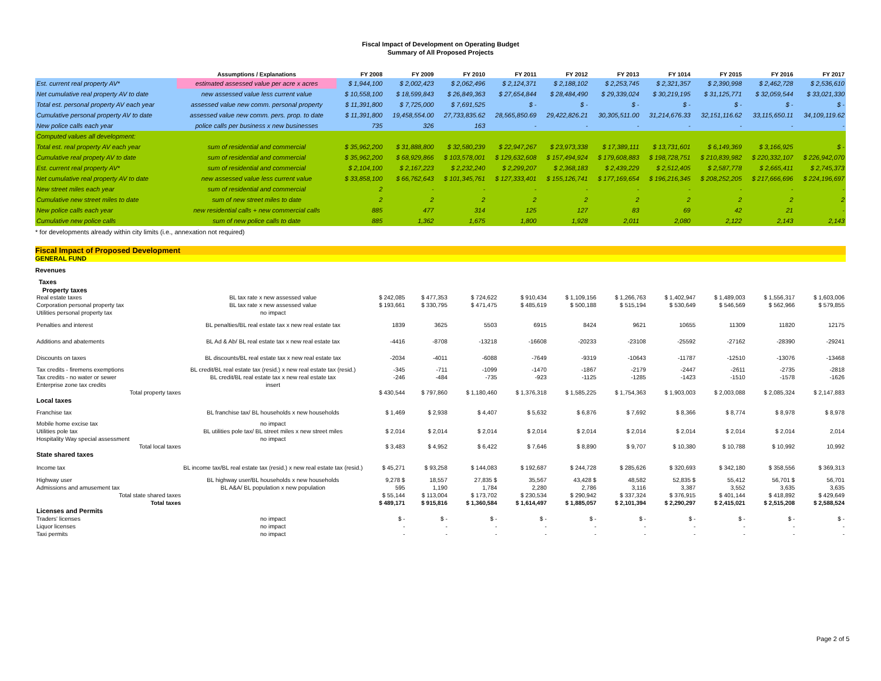Fiscal Impact of Development on Operating Budget
Summary of All Proposed Projects
| | Assumptions / Explanations | FY 2008 | FY 2009 | FY 2010 | FY 2011 | FY 2012 | FY 2013 | FY 1014 | FY 2015 | FY 2016 | FY 2017 |
| --- | --- | --- | --- | --- | --- | --- | --- | --- | --- | --- | --- |
| Est. current real property AV* | estimated assessed value per acre x acres | $ 1,944,100 | $ 2,002,423 | $ 2,062,496 | $ 2,124,371 | $ 2,188,102 | $ 2,253,745 | $ 2,321,357 | $ 2,390,998 | $ 2,462,728 | $ 2,536,610 |
| Net cumulative real property AV to date | new assessed value less current value | $ 10,558,100 | $ 18,599,843 | $ 26,849,363 | $ 27,654,844 | $ 28,484,490 | $ 29,339,024 | $ 30,219,195 | $ 31,125,771 | $ 32,059,544 | $ 33,021,330 |
| Total est. personal property AV each year | assessed value new comm. personal property | $ 11,391,800 | $ 7,725,000 | $ 7,691,525 | $ - | $ - | $ - | $ - | $ - | $ - | $ - |
| Cumulative personal property AV to date | assessed value new comm. pers. prop. to date | $ 11,391,800 | 19,458,554.00 | 27,733,835.62 | 28,565,850.69 | 29,422,826.21 | 30,305,511.00 | 31,214,676.33 | 32,151,116.62 | 33,115,650.11 | 34,109,119.62 |
| New police calls each year | police calls per business x new businesses | 735 | 326 | 163 | - | - | - | - | - | - | - |
| Computed values all development: | | | | | | | | | | | |
| Total est. real property AV each year | sum of residential and commercial | $ 35,962,200 | $ 31,888,800 | $ 32,580,239 | $ 22,947,267 | $ 23,973,338 | $ 17,389,111 | $ 13,731,601 | $ 6,149,369 | $ 3,166,925 | $ - |
| Cumulative real propety AV to date | sum of residential and commercial | $ 35,962,200 | $ 68,929,866 | $ 103,578,001 | $ 129,632,608 | $ 157,494,924 | $ 179,608,883 | $ 198,728,751 | $ 210,839,982 | $ 220,332,107 | $ 226,942,070 |
| Est. current real property AV* | sum of residential and commercial | $ 2,104,100 | $ 2,167,223 | $ 2,232,240 | $ 2,299,207 | $ 2,368,183 | $ 2,439,229 | $ 2,512,405 | $ 2,587,778 | $ 2,665,411 | $ 2,745,373 |
| Net cumulative real property AV to date | new assessed value less current value | $ 33,858,100 | $ 66,762,643 | $ 101,345,761 | $ 127,333,401 | $ 155,126,741 | $ 177,169,654 | $ 196,216,345 | $ 208,252,205 | $ 217,666,696 | $ 224,196,697 |
| New street miles each year | sum of residential and commercial | 2 | - | - | - | - | - | - | - | - | - |
| Cumulative new street miles to date | sum of new street miles to date | 2 | 2 | 2 | 2 | 2 | 2 | 2 | 2 | 2 | 2 |
| New police calls each year | new residential calls + new commercial calls | 885 | 477 | 314 | 125 | 127 | 83 | 69 | 42 | 21 | - |
| Cumulative new police calls | sum of new police calls to date | 885 | 1,362 | 1,675 | 1,800 | 1,928 | 2,011 | 2,080 | 2,122 | 2,143 | 2,143 |
* for developments already within city limits (i.e., annexation not required)
Fiscal Impact of Proposed Development
GENERAL FUND
Revenues
Taxes
Property taxes
| Real estate taxes | BL tax rate x new assessed value | $ 242,085 | $ 477,353 | $ 724,622 | $ 910,434 | $ 1,109,156 | $ 1,266,763 | $ 1,402,947 | $ 1,489,003 | $ 1,556,317 | $ 1,603,006 |
| Corporation personal property tax | BL tax rate x new assessed value | $ 193,661 | $ 330,795 | $ 471,475 | $ 485,619 | $ 500,188 | $ 515,194 | $ 530,649 | $ 546,569 | $ 562,966 | $ 579,855 |
| Utilities personal property tax | no impact | | | | | | | | | | |
| Penalties and interest | BL penalties/BL real estate tax x new real estate tax | 1839 | 3625 | 5503 | 6915 | 8424 | 9621 | 10655 | 11309 | 11820 | 12175 |
| Additions and abatements | BL Ad & Ab/ BL real estate tax x new real estate tax | -4416 | -8708 | -13218 | -16608 | -20233 | -23108 | -25592 | -27162 | -28390 | -29241 |
| Discounts on taxes | BL discounts/BL real estate tax x new real estate tax | -2034 | -4011 | -6088 | -7649 | -9319 | -10643 | -11787 | -12510 | -13076 | -13468 |
| Tax credits - firemens exemptions | BL credit/BL real estate tax (resid.) x new real estate tax (resid.) | -345 | -711 | -1099 | -1470 | -1867 | -2179 | -2447 | -2611 | -2735 | -2818 |
| Tax credits - no water or sewer | BL credit/BL real estate tax x new real estate tax | -246 | -484 | -735 | -923 | -1125 | -1285 | -1423 | -1510 | -1578 | -1626 |
| Enterprise zone tax credits | insert | | | | | | | | | | |
| Total property taxes | | $ 430,544 | $ 797,860 | $ 1,180,460 | $ 1,376,318 | $ 1,585,225 | $ 1,754,363 | $ 1,903,003 | $ 2,003,088 | $ 2,085,324 | $ 2,147,883 |
| Local taxes | | | | | | | | | | | |
| Franchise tax | BL franchise tax/ BL households x new households | $ 1,469 | $ 2,938 | $ 4,407 | $ 5,632 | $ 6,876 | $ 7,692 | $ 8,366 | $ 8,774 | $ 8,978 | $ 8,978 |
| Mobile home excise tax | no impact | | | | | | | | | | |
| Utilities pole tax | BL utilities pole tax/ BL street miles x new street miles | $ 2,014 | $ 2,014 | $ 2,014 | $ 2,014 | $ 2,014 | $ 2,014 | $ 2,014 | $ 2,014 | $ 2,014 | 2,014 |
| Hospitality Way special assessment | no impact | | | | | | | | | | |
| Total local taxes | | $ 3,483 | $ 4,952 | $ 6,422 | $ 7,646 | $ 8,890 | $ 9,707 | $ 10,380 | $ 10,788 | $ 10,992 | 10,992 |
| State shared taxes | | | | | | | | | | | |
| Income tax | BL income tax/BL real estate tax (resid.) x new real estate tax (resid.) | $ 45,271 | $ 93,258 | $ 144,083 | $ 192,687 | $ 244,728 | $ 285,626 | $ 320,693 | $ 342,180 | $ 358,556 | $ 369,313 |
| Highway user | BL highway user/BL households x new households | 9,278 $ | 18,557 | 27,835 $ | 35,567 | 43,428 $ | 48,582 | 52,835 $ | 55,412 | 56,701 $ | 56,701 |
| Admissions and amusement tax | BL A&A/ BL population x new population | 595 | 1,190 | 1,784 | 2,280 | 2,786 | 3,116 | 3,387 | 3,552 | 3,635 | 3,635 |
| Total state shared taxes | | $ 55,144 | $ 113,004 | $ 173,702 | $ 230,534 | $ 290,942 | $ 337,324 | $ 376,915 | $ 401,144 | $ 418,892 | $ 429,649 |
| Total taxes | | $ 489,171 | $ 915,816 | $ 1,360,584 | $ 1,614,497 | $ 1,885,057 | $ 2,101,394 | $ 2,290,297 | $ 2,415,021 | $ 2,515,208 | $ 2,588,524 |
| Licenses and Permits | | | | | | | | | | | |
| Traders' licenses | no impact | $ - | $ - | $ - | $ - | $ - | $ - | $ - | $ - | $ - | $ - |
| Liquor licenses | no impact | - | - | - | - | - | - | - | - | - | - |
| Taxi permits | no impact | - | - | - | - | - | - | - | - | - | - |
Page 2 of 5